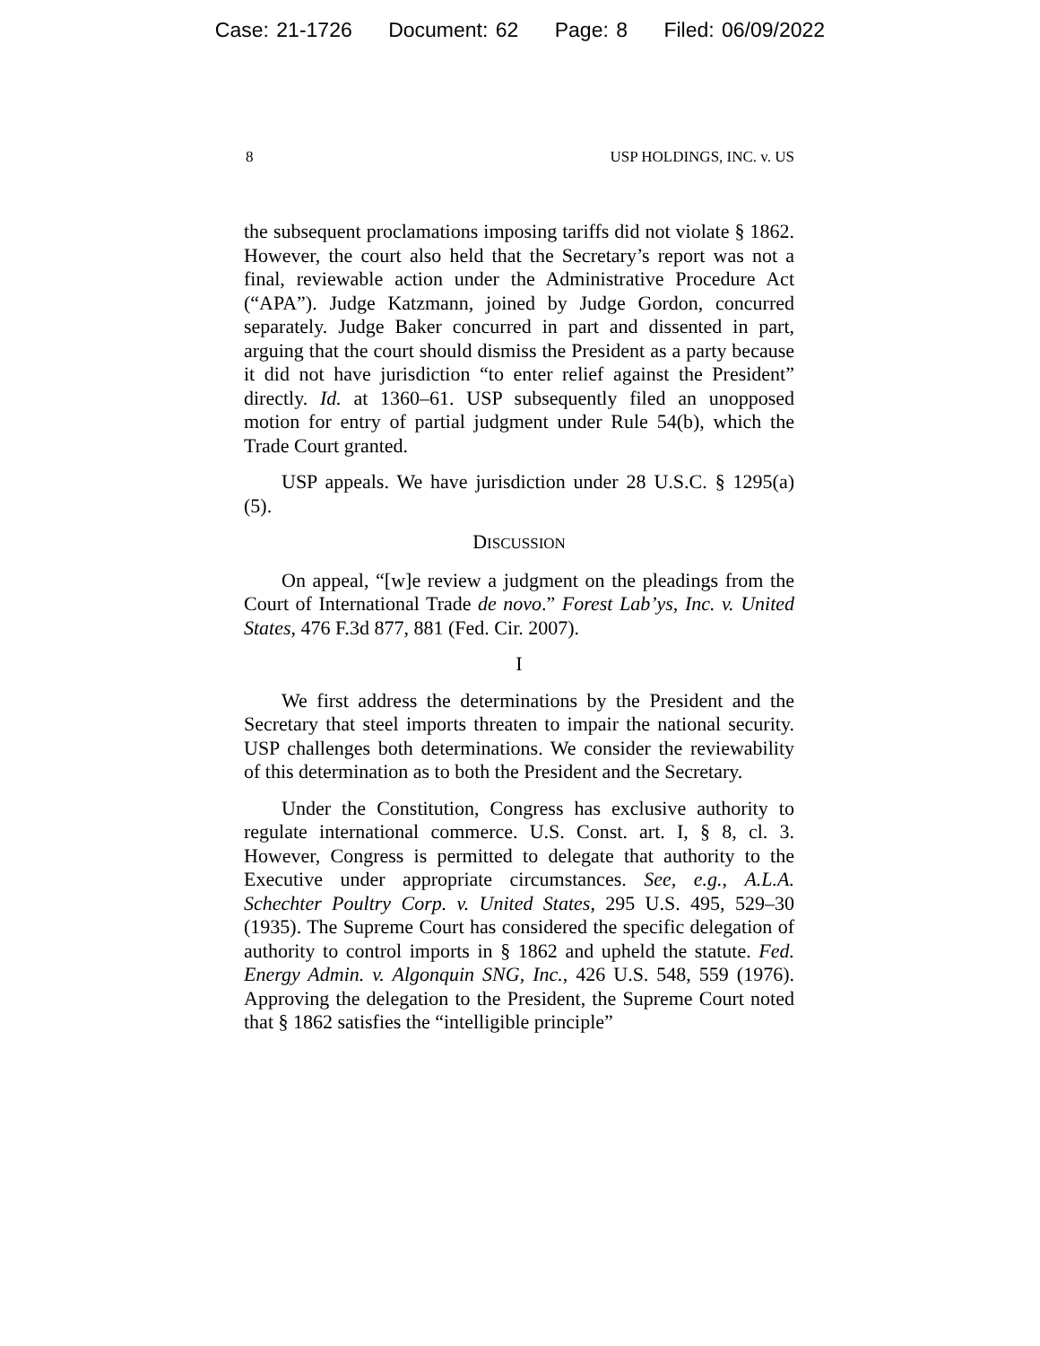Case: 21-1726 Document: 62 Page: 8 Filed: 06/09/2022
8 USP HOLDINGS, INC. v. US
the subsequent proclamations imposing tariffs did not violate § 1862. However, the court also held that the Secretary’s report was not a final, reviewable action under the Administrative Procedure Act (“APA”). Judge Katzmann, joined by Judge Gordon, concurred separately. Judge Baker concurred in part and dissented in part, arguing that the court should dismiss the President as a party because it did not have jurisdiction “to enter relief against the President” directly. Id. at 1360–61. USP subsequently filed an unopposed motion for entry of partial judgment under Rule 54(b), which the Trade Court granted.
USP appeals. We have jurisdiction under 28 U.S.C. § 1295(a)(5).
DISCUSSION
On appeal, “[w]e review a judgment on the pleadings from the Court of International Trade de novo.” Forest Lab’ys, Inc. v. United States, 476 F.3d 877, 881 (Fed. Cir. 2007).
I
We first address the determinations by the President and the Secretary that steel imports threaten to impair the national security. USP challenges both determinations. We consider the reviewability of this determination as to both the President and the Secretary.
Under the Constitution, Congress has exclusive authority to regulate international commerce. U.S. Const. art. I, § 8, cl. 3. However, Congress is permitted to delegate that authority to the Executive under appropriate circumstances. See, e.g., A.L.A. Schechter Poultry Corp. v. United States, 295 U.S. 495, 529–30 (1935). The Supreme Court has considered the specific delegation of authority to control imports in § 1862 and upheld the statute. Fed. Energy Admin. v. Algonquin SNG, Inc., 426 U.S. 548, 559 (1976). Approving the delegation to the President, the Supreme Court noted that § 1862 satisfies the “intelligible principle”